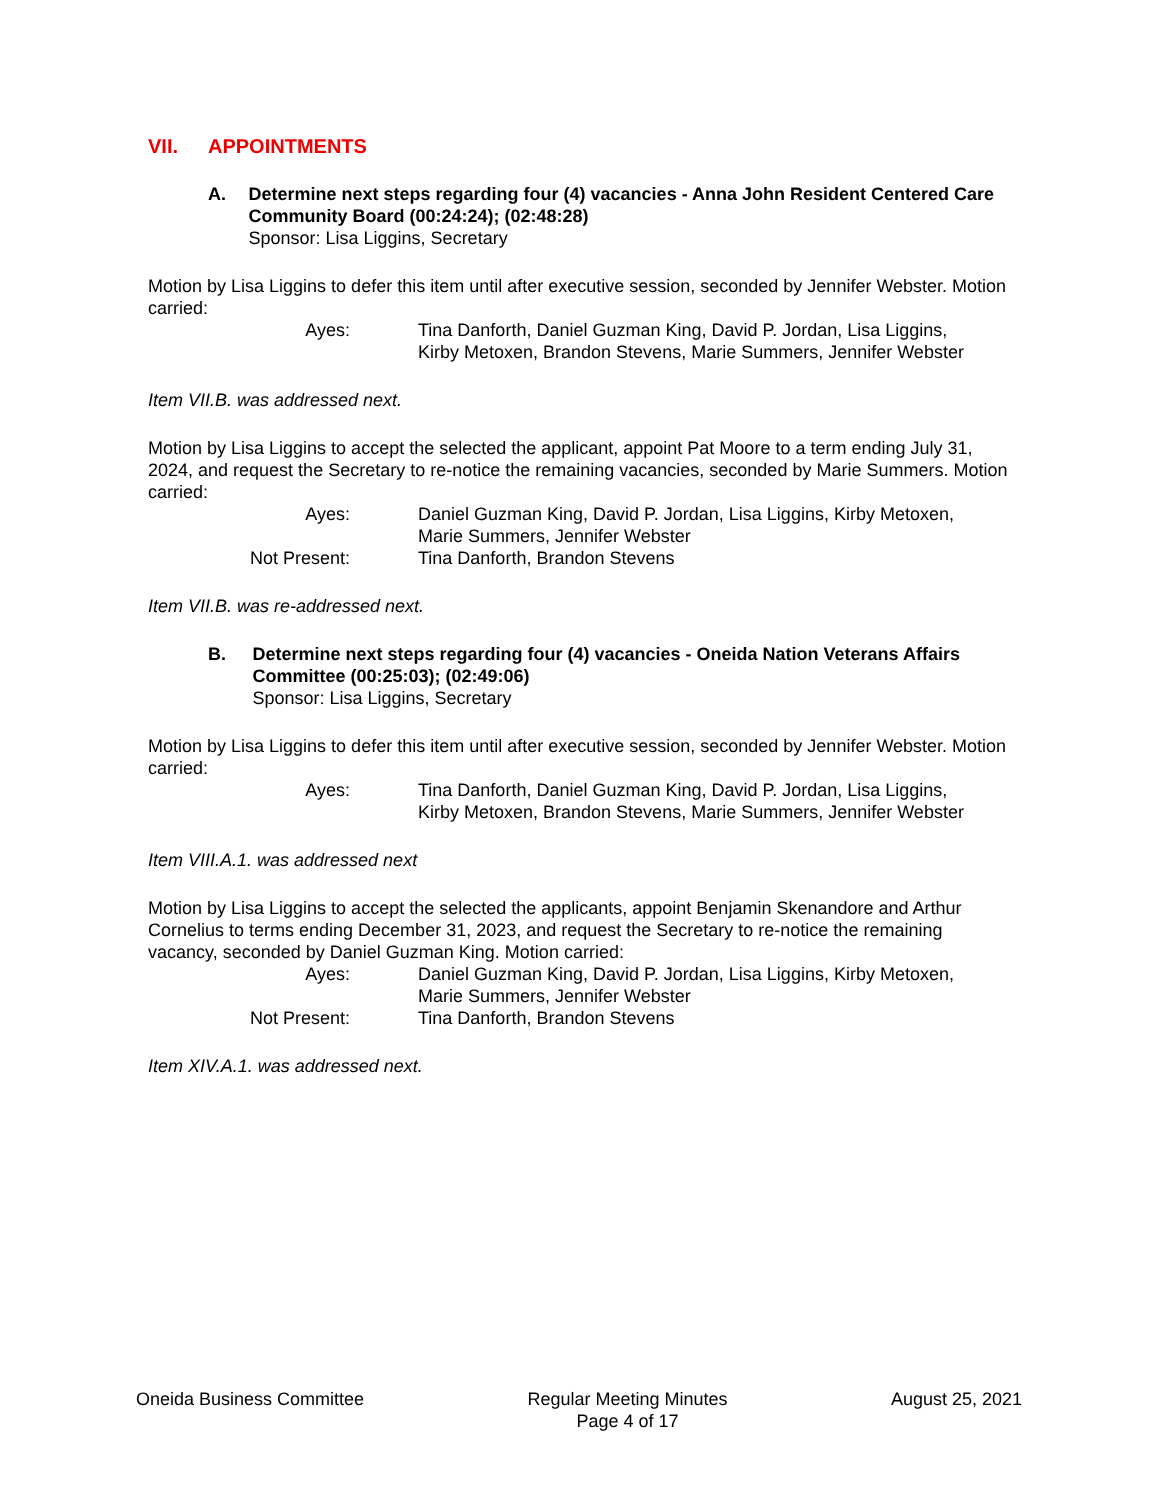VII. APPOINTMENTS
A. Determine next steps regarding four (4) vacancies - Anna John Resident Centered Care Community Board (00:24:24); (02:48:28)
Sponsor: Lisa Liggins, Secretary
Motion by Lisa Liggins to defer this item until after executive session, seconded by Jennifer Webster. Motion carried:
| Ayes: | Tina Danforth, Daniel Guzman King, David P. Jordan, Lisa Liggins, Kirby Metoxen, Brandon Stevens, Marie Summers, Jennifer Webster |
Item VII.B. was addressed next.
Motion by Lisa Liggins to accept the selected the applicant, appoint Pat Moore to a term ending July 31, 2024, and request the Secretary to re-notice the remaining vacancies, seconded by Marie Summers. Motion carried:
| Ayes: | Daniel Guzman King, David P. Jordan, Lisa Liggins, Kirby Metoxen, Marie Summers, Jennifer Webster |
| Not Present: | Tina Danforth, Brandon Stevens |
Item VII.B. was re-addressed next.
B. Determine next steps regarding four (4) vacancies - Oneida Nation Veterans Affairs Committee (00:25:03); (02:49:06)
Sponsor: Lisa Liggins, Secretary
Motion by Lisa Liggins to defer this item until after executive session, seconded by Jennifer Webster. Motion carried:
| Ayes: | Tina Danforth, Daniel Guzman King, David P. Jordan, Lisa Liggins, Kirby Metoxen, Brandon Stevens, Marie Summers, Jennifer Webster |
Item VIII.A.1. was addressed next
Motion by Lisa Liggins to accept the selected the applicants, appoint Benjamin Skenandore and Arthur Cornelius to terms ending December 31, 2023, and request the Secretary to re-notice the remaining vacancy, seconded by Daniel Guzman King. Motion carried:
| Ayes: | Daniel Guzman King, David P. Jordan, Lisa Liggins, Kirby Metoxen, Marie Summers, Jennifer Webster |
| Not Present: | Tina Danforth, Brandon Stevens |
Item XIV.A.1. was addressed next.
Oneida Business Committee Regular Meeting Minutes
Page 4 of 17
August 25, 2021